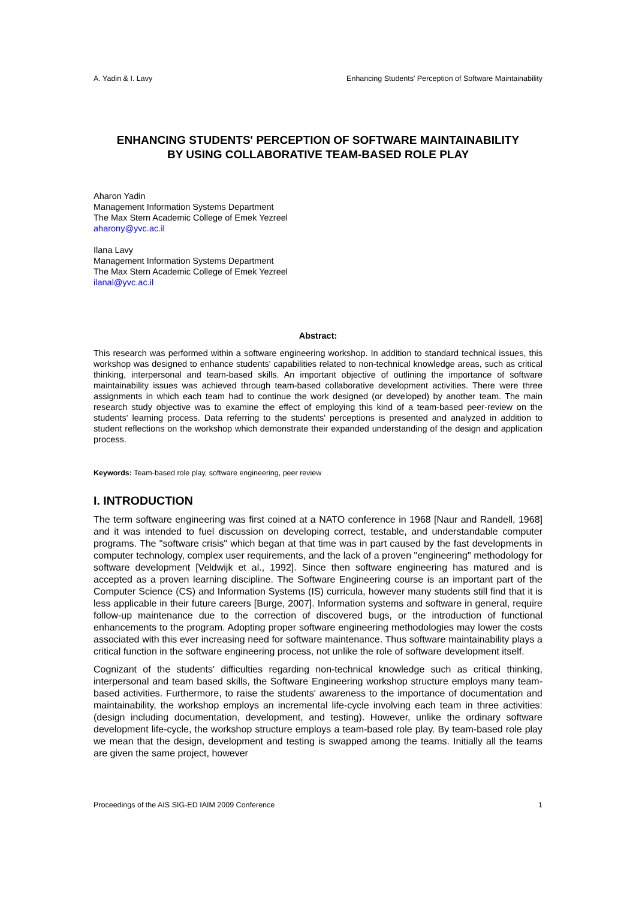A. Yadin & I. Lavy Enhancing Students' Perception of Software Maintainability
ENHANCING STUDENTS' PERCEPTION OF SOFTWARE MAINTAINABILITY
BY USING COLLABORATIVE TEAM-BASED ROLE PLAY
Aharon Yadin
Management Information Systems Department
The Max Stern Academic College of Emek Yezreel
aharony@yvc.ac.il
Ilana Lavy
Management Information Systems Department
The Max Stern Academic College of Emek Yezreel
ilanal@yvc.ac.il
Abstract:
This research was performed within a software engineering workshop. In addition to standard technical issues, this workshop was designed to enhance students' capabilities related to non-technical knowledge areas, such as critical thinking, interpersonal and team-based skills. An important objective of outlining the importance of software maintainability issues was achieved through team-based collaborative development activities. There were three assignments in which each team had to continue the work designed (or developed) by another team. The main research study objective was to examine the effect of employing this kind of a team-based peer-review on the students' learning process. Data referring to the students' perceptions is presented and analyzed in addition to student reflections on the workshop which demonstrate their expanded understanding of the design and application process.
Keywords: Team-based role play, software engineering, peer review
I. INTRODUCTION
The term software engineering was first coined at a NATO conference in 1968 [Naur and Randell, 1968] and it was intended to fuel discussion on developing correct, testable, and understandable computer programs. The "software crisis" which began at that time was in part caused by the fast developments in computer technology, complex user requirements, and the lack of a proven "engineering" methodology for software development [Veldwijk et al., 1992]. Since then software engineering has matured and is accepted as a proven learning discipline. The Software Engineering course is an important part of the Computer Science (CS) and Information Systems (IS) curricula, however many students still find that it is less applicable in their future careers [Burge, 2007]. Information systems and software in general, require follow-up maintenance due to the correction of discovered bugs, or the introduction of functional enhancements to the program. Adopting proper software engineering methodologies may lower the costs associated with this ever increasing need for software maintenance. Thus software maintainability plays a critical function in the software engineering process, not unlike the role of software development itself.
Cognizant of the students' difficulties regarding non-technical knowledge such as critical thinking, interpersonal and team based skills, the Software Engineering workshop structure employs many team-based activities. Furthermore, to raise the students' awareness to the importance of documentation and maintainability, the workshop employs an incremental life-cycle involving each team in three activities: (design including documentation, development, and testing). However, unlike the ordinary software development life-cycle, the workshop structure employs a team-based role play. By team-based role play we mean that the design, development and testing is swapped among the teams. Initially all the teams are given the same project, however
Proceedings of the AIS SIG-ED IAIM 2009 Conference 1